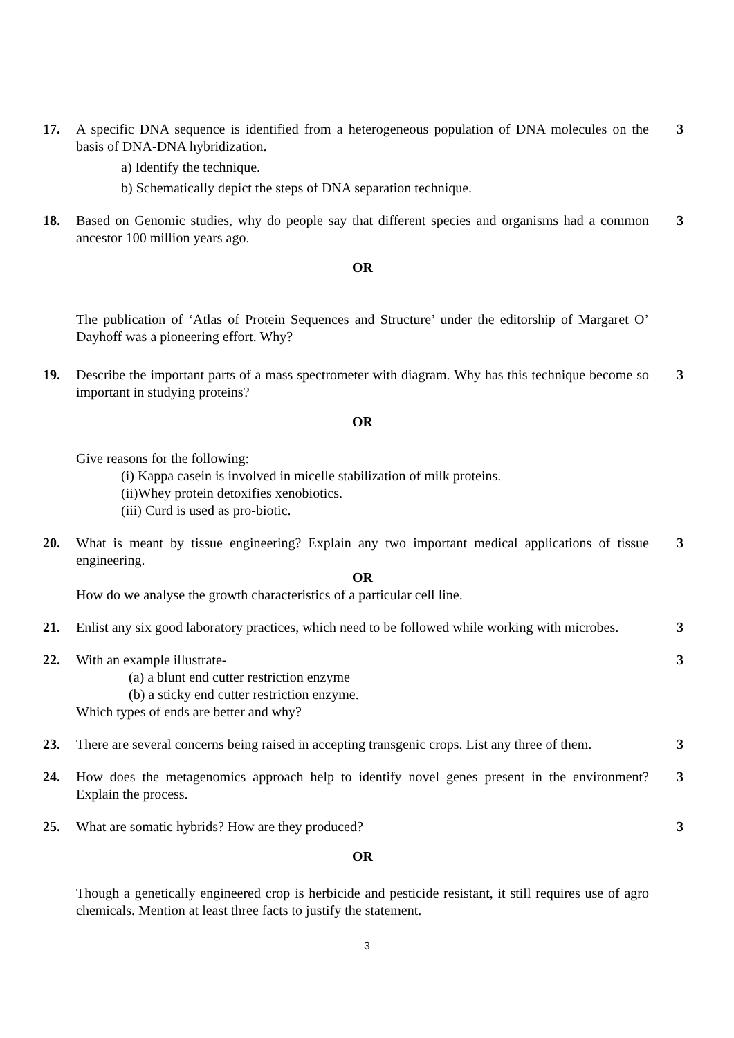17. A specific DNA sequence is identified from a heterogeneous population of DNA molecules on the basis of DNA-DNA hybridization.
a) Identify the technique.
b) Schematically depict the steps of DNA separation technique.
3
18. Based on Genomic studies, why do people say that different species and organisms had a common ancestor 100 million years ago.
OR
3
The publication of ‘Atlas of Protein Sequences and Structure’ under the editorship of Margaret O’ Dayhoff was a pioneering effort. Why?
19. Describe the important parts of a mass spectrometer with diagram. Why has this technique become so important in studying proteins?
OR
Give reasons for the following:
(i) Kappa casein is involved in micelle stabilization of milk proteins.
(ii)Whey protein detoxifies xenobiotics.
(iii) Curd is used as pro-biotic.
3
20. What is meant by tissue engineering? Explain any two important medical applications of tissue engineering.
OR
How do we analyse the growth characteristics of a particular cell line.
3
21. Enlist any six good laboratory practices, which need to be followed while working with microbes.
3
22. With an example illustrate-
(a) a blunt end cutter restriction enzyme
(b) a sticky end cutter restriction enzyme.
Which types of ends are better and why?
3
23. There are several concerns being raised in accepting transgenic crops. List any three of them.
3
24. How does the metagenomics approach help to identify novel genes present in the environment? Explain the process.
3
25. What are somatic hybrids? How are they produced?
OR
Though a genetically engineered crop is herbicide and pesticide resistant, it still requires use of agro chemicals. Mention at least three facts to justify the statement.
3
3